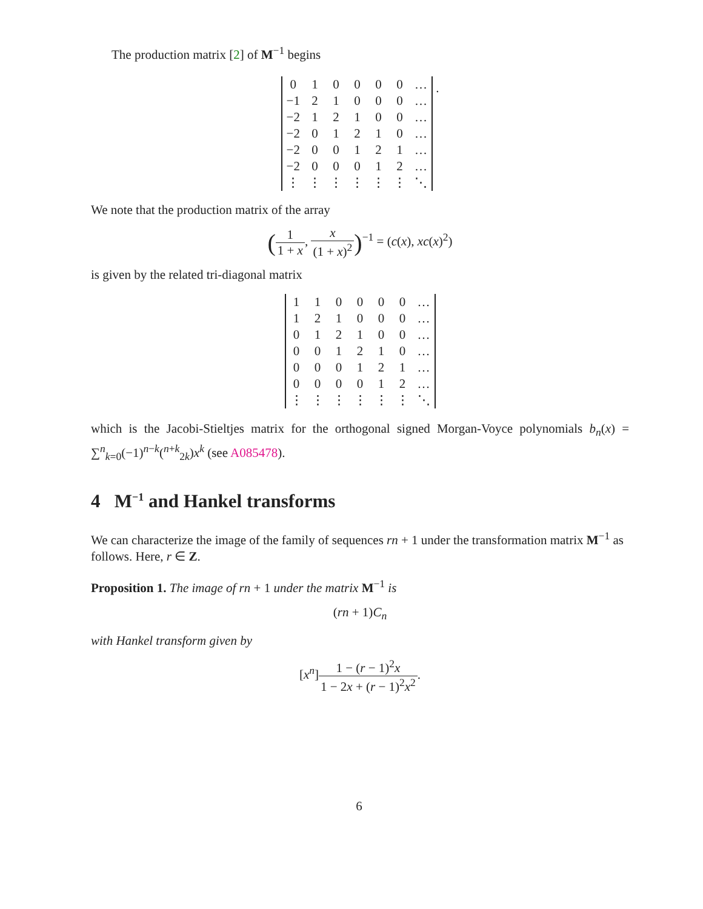The production matrix [2] of M<sup>−1</sup> begins
| 0 | 1 | 0 | 0 | 0 | 0 | … |
| −1 | 2 | 1 | 0 | 0 | 0 | … |
| −2 | 1 | 2 | 1 | 0 | 0 | … |
| −2 | 0 | 1 | 2 | 1 | 0 | … |
| −2 | 0 | 0 | 1 | 2 | 1 | … |
| −2 | 0 | 0 | 0 | 1 | 2 | … |
| ⋮ | ⋮ | ⋮ | ⋮ | ⋮ | ⋮ | ⋱ |
.
We note that the production matrix of the array
(1 1 + x, x (1 + x)<sup>2</sup>)<sup>−1</sup> = (c(x), xc(x)<sup>2</sup>)
is given by the related tri-diagonal matrix
| 1 | 1 | 0 | 0 | 0 | 0 | … |
| 1 | 2 | 1 | 0 | 0 | 0 | … |
| 0 | 1 | 2 | 1 | 0 | 0 | … |
| 0 | 0 | 1 | 2 | 1 | 0 | … |
| 0 | 0 | 0 | 1 | 2 | 1 | … |
| 0 | 0 | 0 | 0 | 1 | 2 | … |
| ⋮ | ⋮ | ⋮ | ⋮ | ⋮ | ⋮ | ⋱ |
which is the Jacobi-Stieltjes matrix for the orthogonal signed Morgan-Voyce polynomials b<sub>n</sub>(x) = ∑<sup>n</sup><sub>k=0</sub>(−1)<sup>n−k</sup>(<sup>n+k</sup><sub>2k</sub>)x<sup>k</sup> (see A085478).
4 M<sup>−1</sup> and Hankel transforms
We can characterize the image of the family of sequences rn + 1 under the transformation matrix M<sup>−1</sup> as follows. Here, r ∈ Z.
Proposition 1. The image of rn + 1 under the matrix M<sup>−1</sup> is
(rn + 1)C<sub>n</sub>
with Hankel transform given by
[x<sup>n</sup>]1 − (r − 1)<sup>2</sup>x 1 − 2x + (r − 1)<sup>2</sup>x<sup>2</sup>.
6